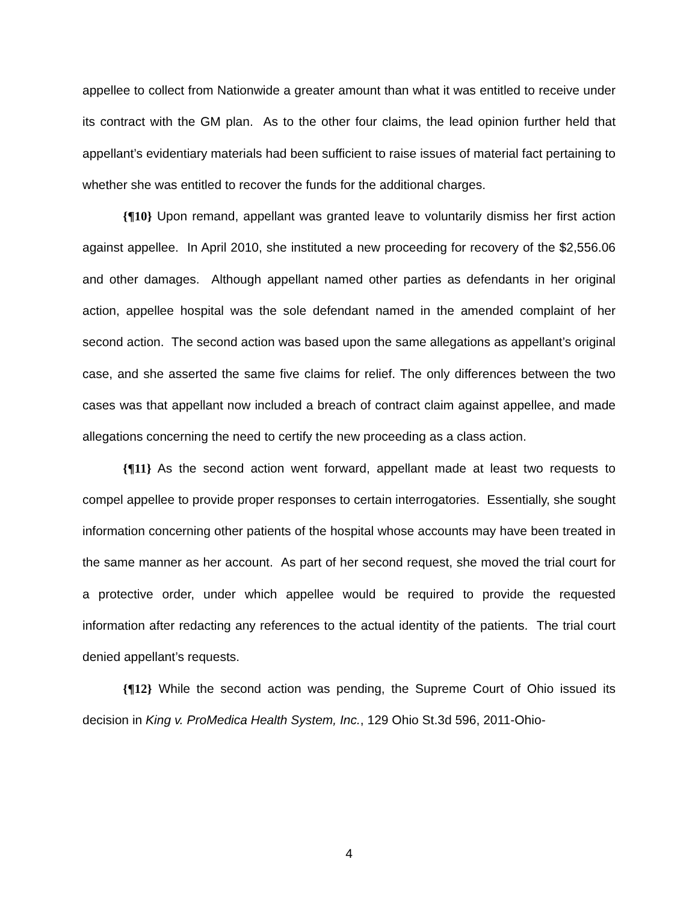appellee to collect from Nationwide a greater amount than what it was entitled to receive under its contract with the GM plan. As to the other four claims, the lead opinion further held that appellant’s evidentiary materials had been sufficient to raise issues of material fact pertaining to whether she was entitled to recover the funds for the additional charges.
{¶10} Upon remand, appellant was granted leave to voluntarily dismiss her first action against appellee. In April 2010, she instituted a new proceeding for recovery of the $2,556.06 and other damages. Although appellant named other parties as defendants in her original action, appellee hospital was the sole defendant named in the amended complaint of her second action. The second action was based upon the same allegations as appellant’s original case, and she asserted the same five claims for relief. The only differences between the two cases was that appellant now included a breach of contract claim against appellee, and made allegations concerning the need to certify the new proceeding as a class action.
{¶11} As the second action went forward, appellant made at least two requests to compel appellee to provide proper responses to certain interrogatories. Essentially, she sought information concerning other patients of the hospital whose accounts may have been treated in the same manner as her account. As part of her second request, she moved the trial court for a protective order, under which appellee would be required to provide the requested information after redacting any references to the actual identity of the patients. The trial court denied appellant’s requests.
{¶12} While the second action was pending, the Supreme Court of Ohio issued its decision in King v. ProMedica Health System, Inc., 129 Ohio St.3d 596, 2011-Ohio-
4